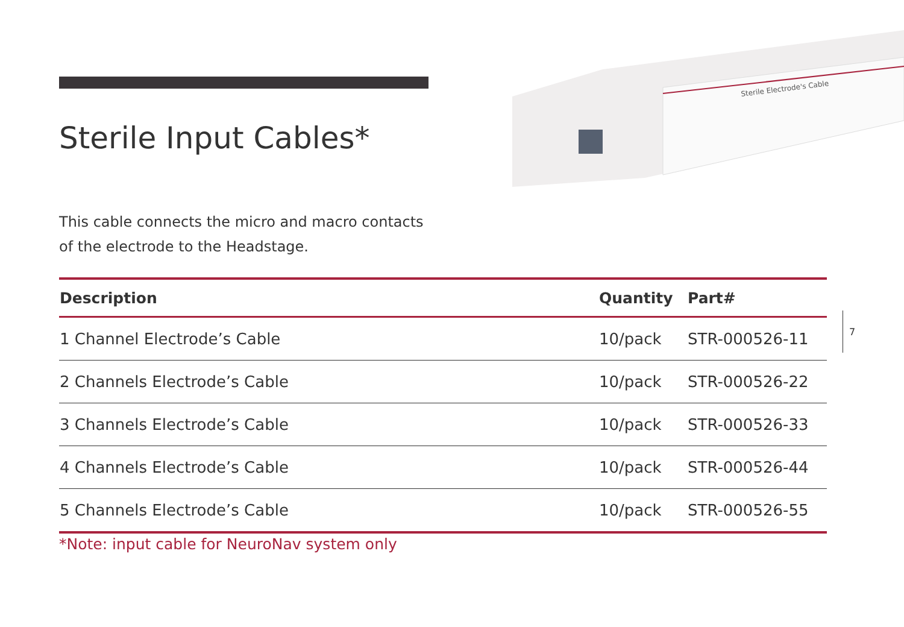Sterile Electrode's Cable
Sterile Input Cables*
This cable connects the micro and macro contacts
of the electrode to the Headstage.
| Description | Quantity | Part# |
| --- | --- | --- |
| 1 Channel Electrode’s Cable | 10/pack | STR-000526-11 |
| 2 Channels Electrode’s Cable | 10/pack | STR-000526-22 |
| 3 Channels Electrode’s Cable | 10/pack | STR-000526-33 |
| 4 Channels Electrode’s Cable | 10/pack | STR-000526-44 |
| 5 Channels Electrode’s Cable | 10/pack | STR-000526-55 |
7
*Note: input cable for NeuroNav system only